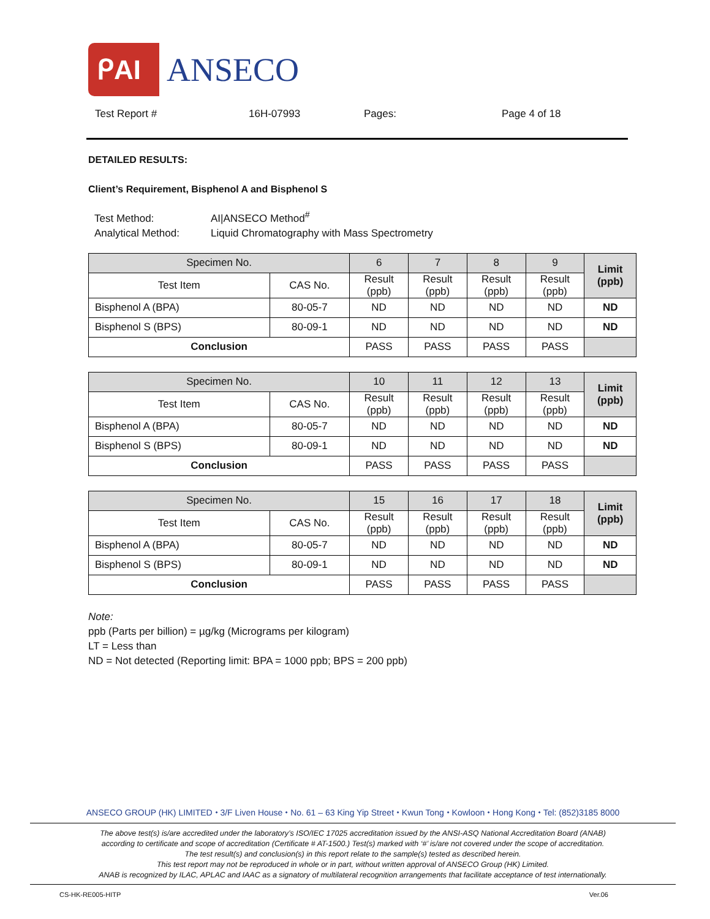ᑭAI
ANSECO
Test Report # 16H-07993 Pages: Page 4 of 18
DETAILED RESULTS:
Client’s Requirement, Bisphenol A and Bisphenol S
Test Method: AI|ANSECO Method<sup>#</sup>
Analytical Method: Liquid Chromatography with Mass Spectrometry
| Specimen No. | | 6 | 7 | 8 | 9 | Limit (ppb) |
| --- | --- | --- | --- | --- | --- | --- |
| Test Item | CAS No. | Result (ppb) | Result (ppb) | Result (ppb) | Result (ppb) | |
| Bisphenol A (BPA) | 80-05-7 | ND | ND | ND | ND | ND |
| Bisphenol S (BPS) | 80-09-1 | ND | ND | ND | ND | ND |
| Conclusion | | PASS | PASS | PASS | PASS | |
| Specimen No. | | 10 | 11 | 12 | 13 | Limit (ppb) |
| --- | --- | --- | --- | --- | --- | --- |
| Test Item | CAS No. | Result (ppb) | Result (ppb) | Result (ppb) | Result (ppb) | |
| Bisphenol A (BPA) | 80-05-7 | ND | ND | ND | ND | ND |
| Bisphenol S (BPS) | 80-09-1 | ND | ND | ND | ND | ND |
| Conclusion | | PASS | PASS | PASS | PASS | |
| Specimen No. | | 15 | 16 | 17 | 18 | Limit (ppb) |
| --- | --- | --- | --- | --- | --- | --- |
| Test Item | CAS No. | Result (ppb) | Result (ppb) | Result (ppb) | Result (ppb) | |
| Bisphenol A (BPA) | 80-05-7 | ND | ND | ND | ND | ND |
| Bisphenol S (BPS) | 80-09-1 | ND | ND | ND | ND | ND |
| Conclusion | | PASS | PASS | PASS | PASS | |
Note:
ppb (Parts per billion) = µg/kg (Micrograms per kilogram)
LT = Less than
ND = Not detected (Reporting limit: BPA = 1000 ppb; BPS = 200 ppb)
ANSECO GROUP (HK) LIMITED ⬩ 3/F Liven House ⬩ No. 61 – 63 King Yip Street ⬩ Kwun Tong ⬩ Kowloon ⬩ Hong Kong ⬩ Tel: (852)3185 8000
The above test(s) is/are accredited under the laboratory’s ISO/IEC 17025 accreditation issued by the ANSI-ASQ National Accreditation Board (ANAB)
according to certificate and scope of accreditation (Certificate # AT-1500.) Test(s) marked with ‘#’ is/are not covered under the scope of accreditation.
The test result(s) and conclusion(s) in this report relate to the sample(s) tested as described herein.
This test report may not be reproduced in whole or in part, without written approval of ANSECO Group (HK) Limited.
ANAB is recognized by ILAC, APLAC and IAAC as a signatory of multilateral recognition arrangements that facilitate acceptance of test internationally.
CS-HK-RE005-HITP Ver.06